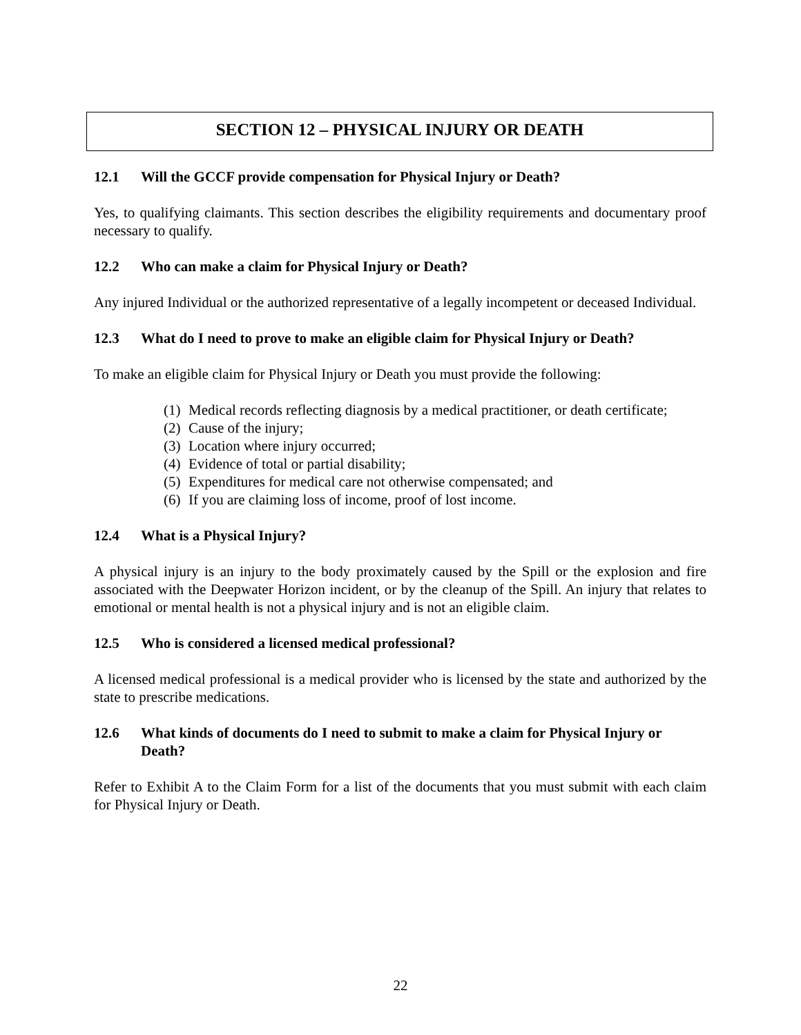SECTION 12 – PHYSICAL INJURY OR DEATH
12.1 Will the GCCF provide compensation for Physical Injury or Death?
Yes, to qualifying claimants. This section describes the eligibility requirements and documentary proof necessary to qualify.
12.2 Who can make a claim for Physical Injury or Death?
Any injured Individual or the authorized representative of a legally incompetent or deceased Individual.
12.3 What do I need to prove to make an eligible claim for Physical Injury or Death?
To make an eligible claim for Physical Injury or Death you must provide the following:
(1) Medical records reflecting diagnosis by a medical practitioner, or death certificate;
(2) Cause of the injury;
(3) Location where injury occurred;
(4) Evidence of total or partial disability;
(5) Expenditures for medical care not otherwise compensated; and
(6) If you are claiming loss of income, proof of lost income.
12.4 What is a Physical Injury?
A physical injury is an injury to the body proximately caused by the Spill or the explosion and fire associated with the Deepwater Horizon incident, or by the cleanup of the Spill. An injury that relates to emotional or mental health is not a physical injury and is not an eligible claim.
12.5 Who is considered a licensed medical professional?
A licensed medical professional is a medical provider who is licensed by the state and authorized by the state to prescribe medications.
12.6 What kinds of documents do I need to submit to make a claim for Physical Injury or Death?
Refer to Exhibit A to the Claim Form for a list of the documents that you must submit with each claim for Physical Injury or Death.
22